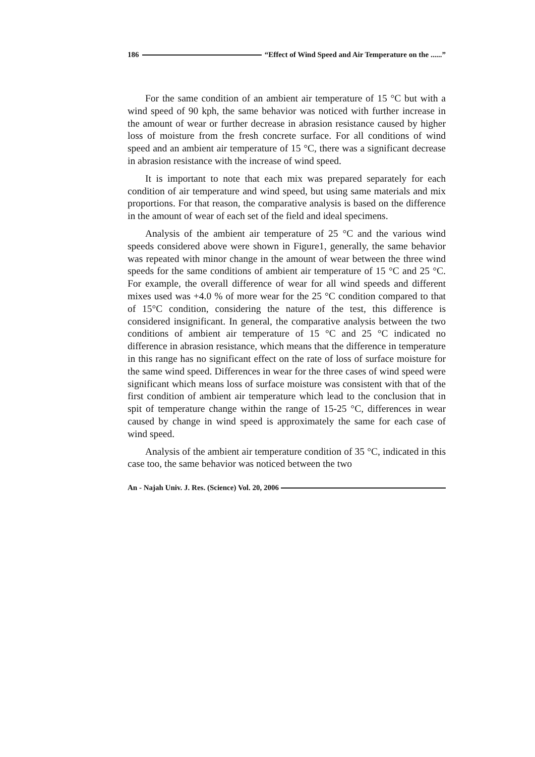186 “Effect of Wind Speed and Air Temperature on the ......”
For the same condition of an ambient air temperature of 15 °C but with a wind speed of 90 kph, the same behavior was noticed with further increase in the amount of wear or further decrease in abrasion resistance caused by higher loss of moisture from the fresh concrete surface. For all conditions of wind speed and an ambient air temperature of 15 °C, there was a significant decrease in abrasion resistance with the increase of wind speed.
It is important to note that each mix was prepared separately for each condition of air temperature and wind speed, but using same materials and mix proportions. For that reason, the comparative analysis is based on the difference in the amount of wear of each set of the field and ideal specimens.
Analysis of the ambient air temperature of 25 °C and the various wind speeds considered above were shown in Figure1, generally, the same behavior was repeated with minor change in the amount of wear between the three wind speeds for the same conditions of ambient air temperature of 15 °C and 25 °C. For example, the overall difference of wear for all wind speeds and different mixes used was +4.0 % of more wear for the 25 °C condition compared to that of 15°C condition, considering the nature of the test, this difference is considered insignificant. In general, the comparative analysis between the two conditions of ambient air temperature of 15 °C and 25 °C indicated no difference in abrasion resistance, which means that the difference in temperature in this range has no significant effect on the rate of loss of surface moisture for the same wind speed. Differences in wear for the three cases of wind speed were significant which means loss of surface moisture was consistent with that of the first condition of ambient air temperature which lead to the conclusion that in spit of temperature change within the range of 15-25 °C, differences in wear caused by change in wind speed is approximately the same for each case of wind speed.
Analysis of the ambient air temperature condition of 35 °C, indicated in this case too, the same behavior was noticed between the two
An - Najah Univ. J. Res. (Science) Vol. 20, 2006